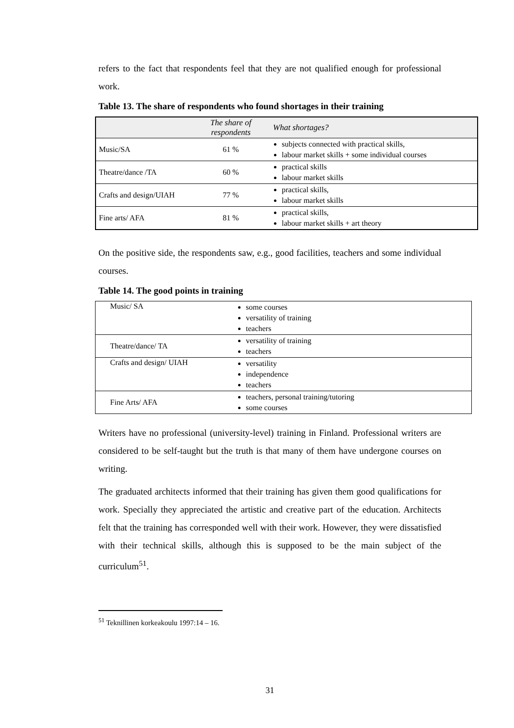refers to the fact that respondents feel that they are not qualified enough for professional work.
Table 13. The share of respondents who found shortages in their training
| | The share of respondents | What shortages? |
| --- | --- | --- |
| Music/SA | 61 % | subjects connected with practical skills, labour market skills + some individual courses |
| Theatre/dance /TA | 60 % | practical skills labour market skills |
| Crafts and design/UIAH | 77 % | practical skills, labour market skills |
| Fine arts/ AFA | 81 % | practical skills, labour market skills + art theory |
On the positive side, the respondents saw, e.g., good facilities, teachers and some individual courses.
Table 14. The good points in training
| Music/ SA | some courses versatility of training teachers |
| Theatre/dance/ TA | versatility of training teachers |
| Crafts and design/ UIAH | versatility independence teachers |
| Fine Arts/ AFA | teachers, personal training/tutoring some courses |
Writers have no professional (university-level) training in Finland. Professional writers are considered to be self-taught but the truth is that many of them have undergone courses on writing.
The graduated architects informed that their training has given them good qualifications for work. Specially they appreciated the artistic and creative part of the education. Architects felt that the training has corresponded well with their work. However, they were dissatisfied with their technical skills, although this is supposed to be the main subject of the curriculum<sup>51</sup>.
<sup>51</sup> Teknillinen korkeakoulu 1997:14 – 16.
31